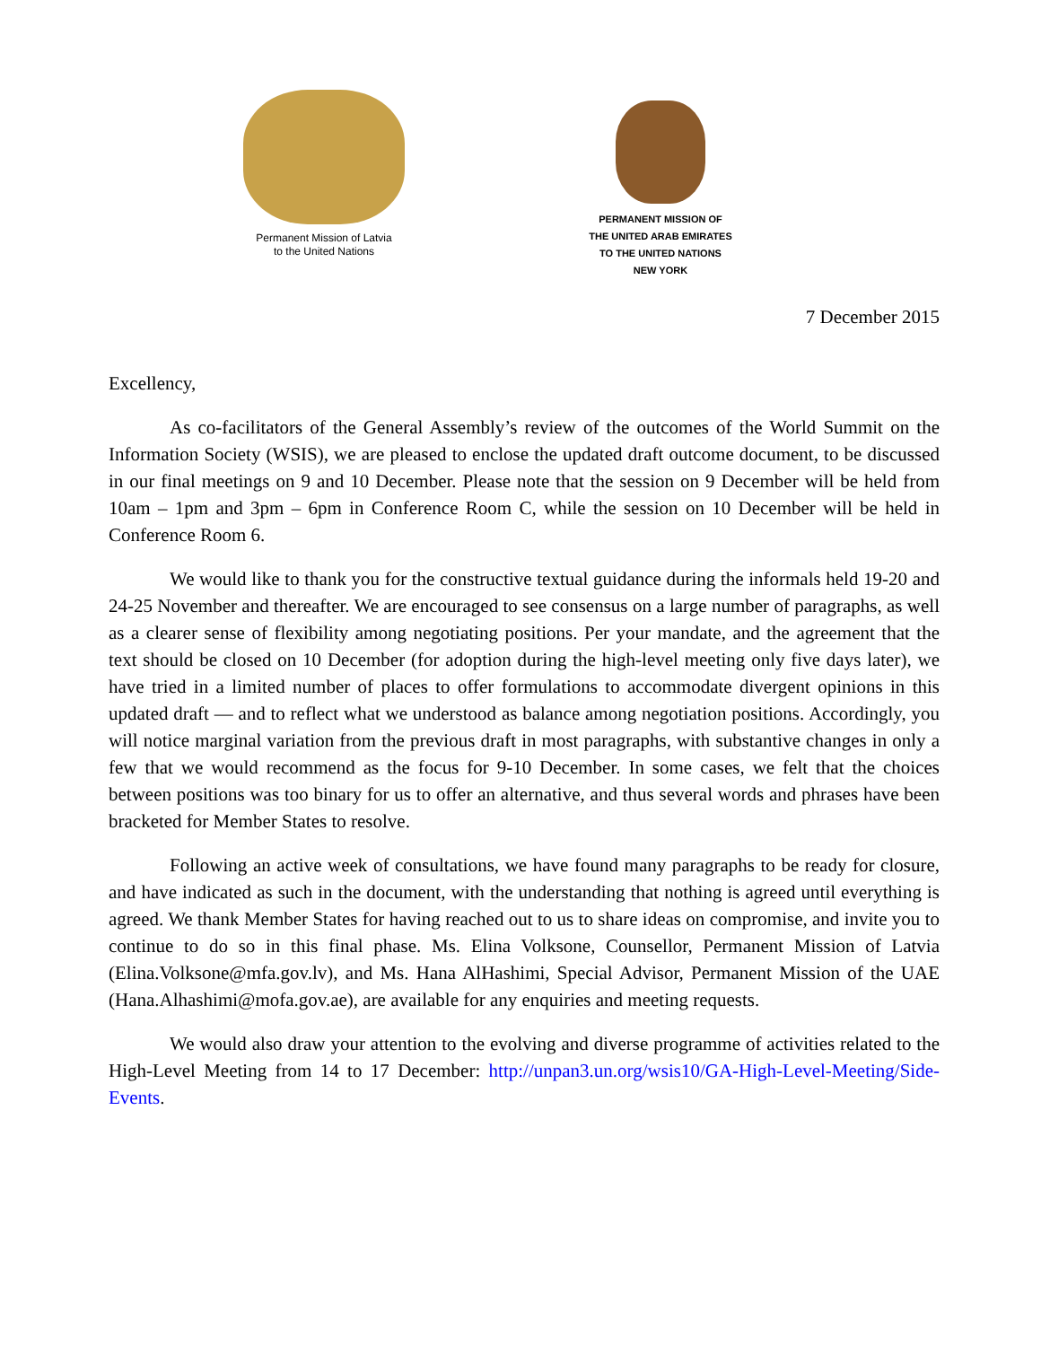Permanent Mission of Latvia
to the United Nations
PERMANENT MISSION OF
THE UNITED ARAB EMIRATES
TO THE UNITED NATIONS
NEW YORK
7 December 2015
Excellency,
As co-facilitators of the General Assembly’s review of the outcomes of the World Summit on the Information Society (WSIS), we are pleased to enclose the updated draft outcome document, to be discussed in our final meetings on 9 and 10 December. Please note that the session on 9 December will be held from 10am – 1pm and 3pm – 6pm in Conference Room C, while the session on 10 December will be held in Conference Room 6.
We would like to thank you for the constructive textual guidance during the informals held 19-20 and 24-25 November and thereafter. We are encouraged to see consensus on a large number of paragraphs, as well as a clearer sense of flexibility among negotiating positions. Per your mandate, and the agreement that the text should be closed on 10 December (for adoption during the high-level meeting only five days later), we have tried in a limited number of places to offer formulations to accommodate divergent opinions in this updated draft — and to reflect what we understood as balance among negotiation positions. Accordingly, you will notice marginal variation from the previous draft in most paragraphs, with substantive changes in only a few that we would recommend as the focus for 9-10 December. In some cases, we felt that the choices between positions was too binary for us to offer an alternative, and thus several words and phrases have been bracketed for Member States to resolve.
Following an active week of consultations, we have found many paragraphs to be ready for closure, and have indicated as such in the document, with the understanding that nothing is agreed until everything is agreed. We thank Member States for having reached out to us to share ideas on compromise, and invite you to continue to do so in this final phase. Ms. Elina Volksone, Counsellor, Permanent Mission of Latvia (Elina.Volksone@mfa.gov.lv), and Ms. Hana AlHashimi, Special Advisor, Permanent Mission of the UAE (Hana.Alhashimi@mofa.gov.ae), are available for any enquiries and meeting requests.
We would also draw your attention to the evolving and diverse programme of activities related to the High-Level Meeting from 14 to 17 December: http://unpan3.un.org/wsis10/GA-High-Level-Meeting/Side-Events.